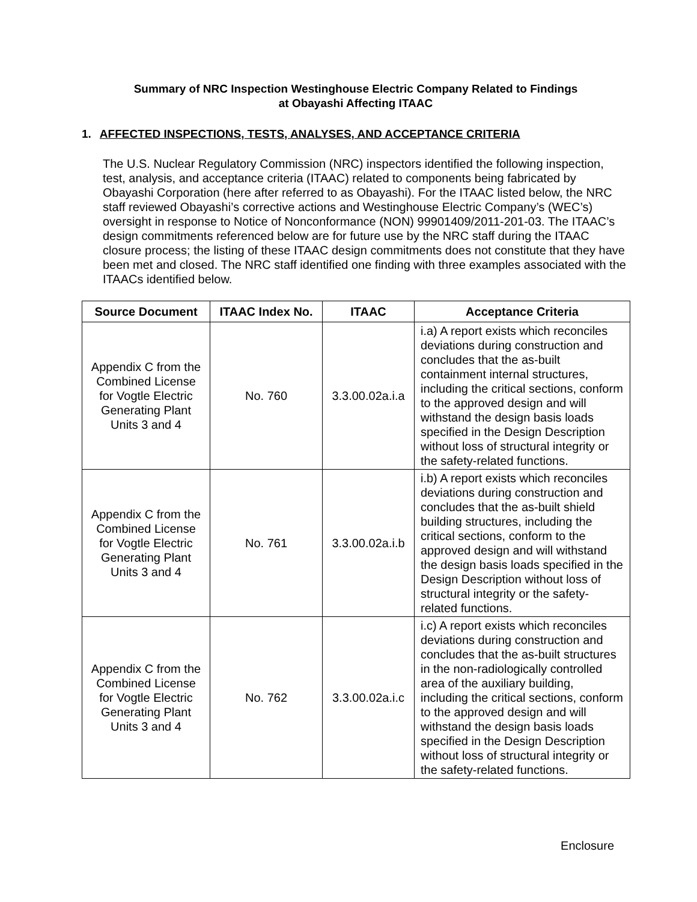Summary of NRC Inspection Westinghouse Electric Company Related to Findings
at Obayashi Affecting ITAAC
1. AFFECTED INSPECTIONS, TESTS, ANALYSES, AND ACCEPTANCE CRITERIA
The U.S. Nuclear Regulatory Commission (NRC) inspectors identified the following inspection, test, analysis, and acceptance criteria (ITAAC) related to components being fabricated by Obayashi Corporation (here after referred to as Obayashi). For the ITAAC listed below, the NRC staff reviewed Obayashi’s corrective actions and Westinghouse Electric Company’s (WEC’s) oversight in response to Notice of Nonconformance (NON) 99901409/2011-201-03. The ITAAC’s design commitments referenced below are for future use by the NRC staff during the ITAAC closure process; the listing of these ITAAC design commitments does not constitute that they have been met and closed. The NRC staff identified one finding with three examples associated with the ITAACs identified below.
| Source Document | ITAAC Index No. | ITAAC | Acceptance Criteria |
| --- | --- | --- | --- |
| Appendix C from the Combined License for Vogtle Electric Generating Plant Units 3 and 4 | No. 760 | 3.3.00.02a.i.a | i.a) A report exists which reconciles deviations during construction and concludes that the as-built containment internal structures, including the critical sections, conform to the approved design and will withstand the design basis loads specified in the Design Description without loss of structural integrity or the safety-related functions. |
| Appendix C from the Combined License for Vogtle Electric Generating Plant Units 3 and 4 | No. 761 | 3.3.00.02a.i.b | i.b) A report exists which reconciles deviations during construction and concludes that the as-built shield building structures, including the critical sections, conform to the approved design and will withstand the design basis loads specified in the Design Description without loss of structural integrity or the safety-related functions. |
| Appendix C from the Combined License for Vogtle Electric Generating Plant Units 3 and 4 | No. 762 | 3.3.00.02a.i.c | i.c) A report exists which reconciles deviations during construction and concludes that the as-built structures in the non-radiologically controlled area of the auxiliary building, including the critical sections, conform to the approved design and will withstand the design basis loads specified in the Design Description without loss of structural integrity or the safety-related functions. |
Enclosure